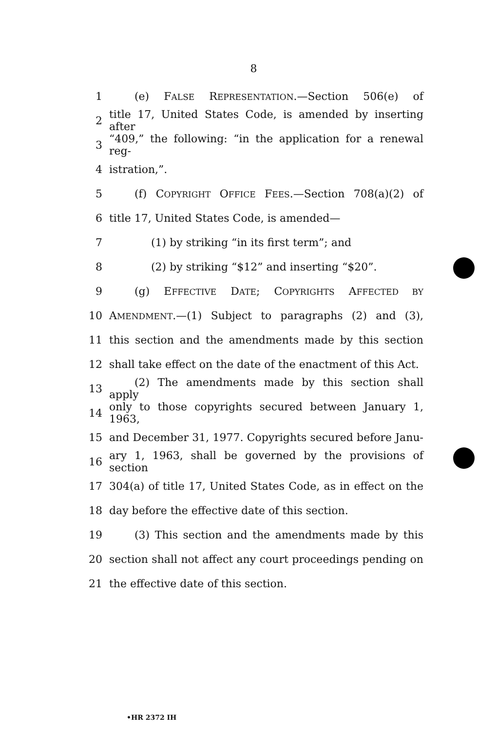8
1 (e) FALSE REPRESENTATION.—Section 506(e) of
2 title 17, United States Code, is amended by inserting after
3 “409,” the following: “in the application for a renewal reg-
4 istration,”.
5 (f) COPYRIGHT OFFICE FEES.—Section 708(a)(2) of
6 title 17, United States Code, is amended—
7 (1) by striking “in its first term”; and
8 (2) by striking “$12” and inserting “$20”.
9 (g) EFFECTIVE DATE; COPYRIGHTS AFFECTED BY
10 AMENDMENT.—(1) Subject to paragraphs (2) and (3),
11 this section and the amendments made by this section
12 shall take effect on the date of the enactment of this Act.
13 (2) The amendments made by this section shall apply
14 only to those copyrights secured between January 1, 1963,
15 and December 31, 1977. Copyrights secured before Janu-
16 ary 1, 1963, shall be governed by the provisions of section
17 304(a) of title 17, United States Code, as in effect on the
18 day before the effective date of this section.
19 (3) This section and the amendments made by this
20 section shall not affect any court proceedings pending on
21 the effective date of this section.
•HR 2372 IH